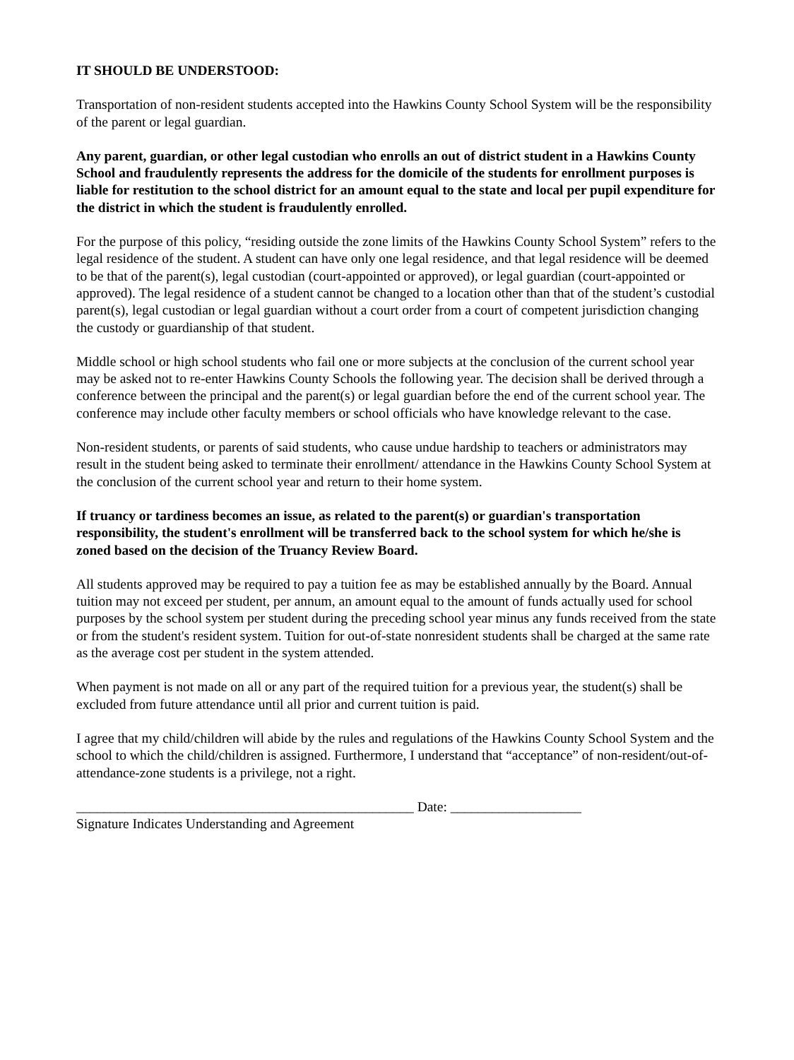IT SHOULD BE UNDERSTOOD:
Transportation of non-resident students accepted into the Hawkins County School System will be the responsibility of the parent or legal guardian.
Any parent, guardian, or other legal custodian who enrolls an out of district student in a Hawkins County School and fraudulently represents the address for the domicile of the students for enrollment purposes is liable for restitution to the school district for an amount equal to the state and local per pupil expenditure for the district in which the student is fraudulently enrolled.
For the purpose of this policy, “residing outside the zone limits of the Hawkins County School System” refers to the legal residence of the student. A student can have only one legal residence, and that legal residence will be deemed to be that of the parent(s), legal custodian (court-appointed or approved), or legal guardian (court-appointed or approved). The legal residence of a student cannot be changed to a location other than that of the student’s custodial parent(s), legal custodian or legal guardian without a court order from a court of competent jurisdiction changing the custody or guardianship of that student.
Middle school or high school students who fail one or more subjects at the conclusion of the current school year may be asked not to re-enter Hawkins County Schools the following year. The decision shall be derived through a conference between the principal and the parent(s) or legal guardian before the end of the current school year. The conference may include other faculty members or school officials who have knowledge relevant to the case.
Non-resident students, or parents of said students, who cause undue hardship to teachers or administrators may result in the student being asked to terminate their enrollment/ attendance in the Hawkins County School System at the conclusion of the current school year and return to their home system.
If truancy or tardiness becomes an issue, as related to the parent(s) or guardian's transportation responsibility, the student's enrollment will be transferred back to the school system for which he/she is zoned based on the decision of the Truancy Review Board.
All students approved may be required to pay a tuition fee as may be established annually by the Board. Annual tuition may not exceed per student, per annum, an amount equal to the amount of funds actually used for school purposes by the school system per student during the preceding school year minus any funds received from the state or from the student's resident system. Tuition for out-of-state nonresident students shall be charged at the same rate as the average cost per student in the system attended.
When payment is not made on all or any part of the required tuition for a previous year, the student(s) shall be excluded from future attendance until all prior and current tuition is paid.
I agree that my child/children will abide by the rules and regulations of the Hawkins County School System and the school to which the child/children is assigned. Furthermore, I understand that “acceptance” of non-resident/out-of-attendance-zone students is a privilege, not a right.
_________________________________________________ Date: ___________________
Signature Indicates Understanding and Agreement